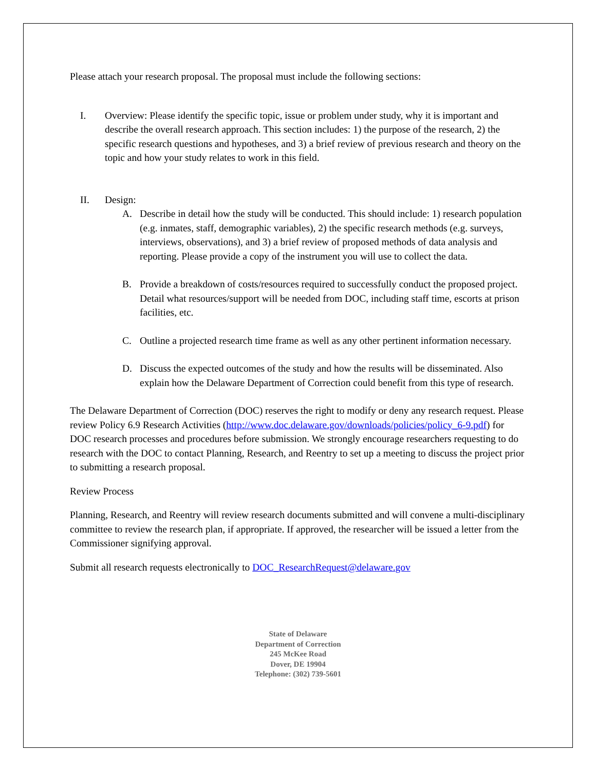Please attach your research proposal. The proposal must include the following sections:
I. Overview: Please identify the specific topic, issue or problem under study, why it is important and describe the overall research approach. This section includes: 1) the purpose of the research, 2) the specific research questions and hypotheses, and 3) a brief review of previous research and theory on the topic and how your study relates to work in this field.
II. Design:
A. Describe in detail how the study will be conducted. This should include: 1) research population (e.g. inmates, staff, demographic variables), 2) the specific research methods (e.g. surveys, interviews, observations), and 3) a brief review of proposed methods of data analysis and reporting. Please provide a copy of the instrument you will use to collect the data.
B. Provide a breakdown of costs/resources required to successfully conduct the proposed project. Detail what resources/support will be needed from DOC, including staff time, escorts at prison facilities, etc.
C. Outline a projected research time frame as well as any other pertinent information necessary.
D. Discuss the expected outcomes of the study and how the results will be disseminated. Also explain how the Delaware Department of Correction could benefit from this type of research.
The Delaware Department of Correction (DOC) reserves the right to modify or deny any research request. Please review Policy 6.9 Research Activities (http://www.doc.delaware.gov/downloads/policies/policy_6-9.pdf) for DOC research processes and procedures before submission. We strongly encourage researchers requesting to do research with the DOC to contact Planning, Research, and Reentry to set up a meeting to discuss the project prior to submitting a research proposal.
Review Process
Planning, Research, and Reentry will review research documents submitted and will convene a multi-disciplinary committee to review the research plan, if appropriate. If approved, the researcher will be issued a letter from the Commissioner signifying approval.
Submit all research requests electronically to DOC_ResearchRequest@delaware.gov
State of Delaware
Department of Correction
245 McKee Road
Dover, DE 19904
Telephone: (302) 739-5601